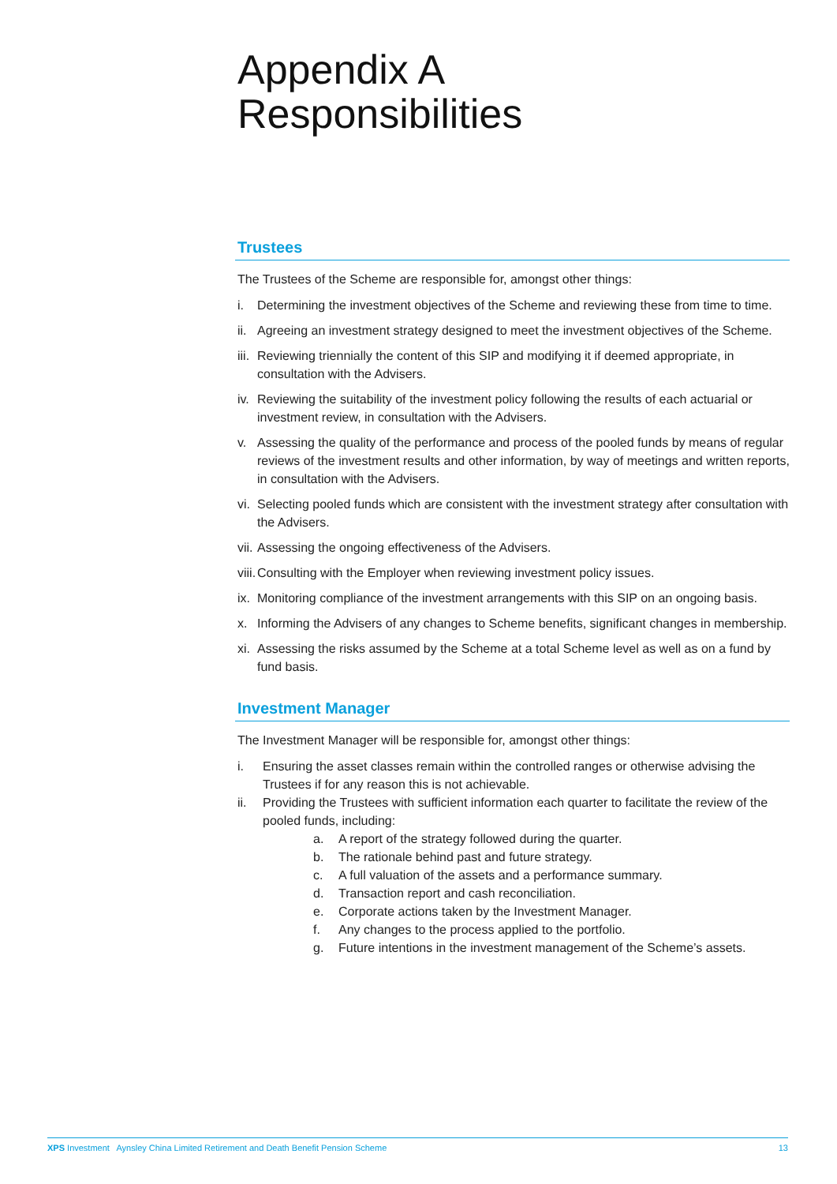Appendix A
Responsibilities
Trustees
The Trustees of the Scheme are responsible for, amongst other things:
i. Determining the investment objectives of the Scheme and reviewing these from time to time.
ii. Agreeing an investment strategy designed to meet the investment objectives of the Scheme.
iii. Reviewing triennially the content of this SIP and modifying it if deemed appropriate, in consultation with the Advisers.
iv. Reviewing the suitability of the investment policy following the results of each actuarial or investment review, in consultation with the Advisers.
v. Assessing the quality of the performance and process of the pooled funds by means of regular reviews of the investment results and other information, by way of meetings and written reports, in consultation with the Advisers.
vi. Selecting pooled funds which are consistent with the investment strategy after consultation with the Advisers.
vii. Assessing the ongoing effectiveness of the Advisers.
viii. Consulting with the Employer when reviewing investment policy issues.
ix. Monitoring compliance of the investment arrangements with this SIP on an ongoing basis.
x. Informing the Advisers of any changes to Scheme benefits, significant changes in membership.
xi. Assessing the risks assumed by the Scheme at a total Scheme level as well as on a fund by fund basis.
Investment Manager
The Investment Manager will be responsible for, amongst other things:
i. Ensuring the asset classes remain within the controlled ranges or otherwise advising the Trustees if for any reason this is not achievable.
ii. Providing the Trustees with sufficient information each quarter to facilitate the review of the pooled funds, including:
a. A report of the strategy followed during the quarter.
b. The rationale behind past and future strategy.
c. A full valuation of the assets and a performance summary.
d. Transaction report and cash reconciliation.
e. Corporate actions taken by the Investment Manager.
f. Any changes to the process applied to the portfolio.
g. Future intentions in the investment management of the Scheme’s assets.
XPS Investment Aynsley China Limited Retirement and Death Benefit Pension Scheme 13